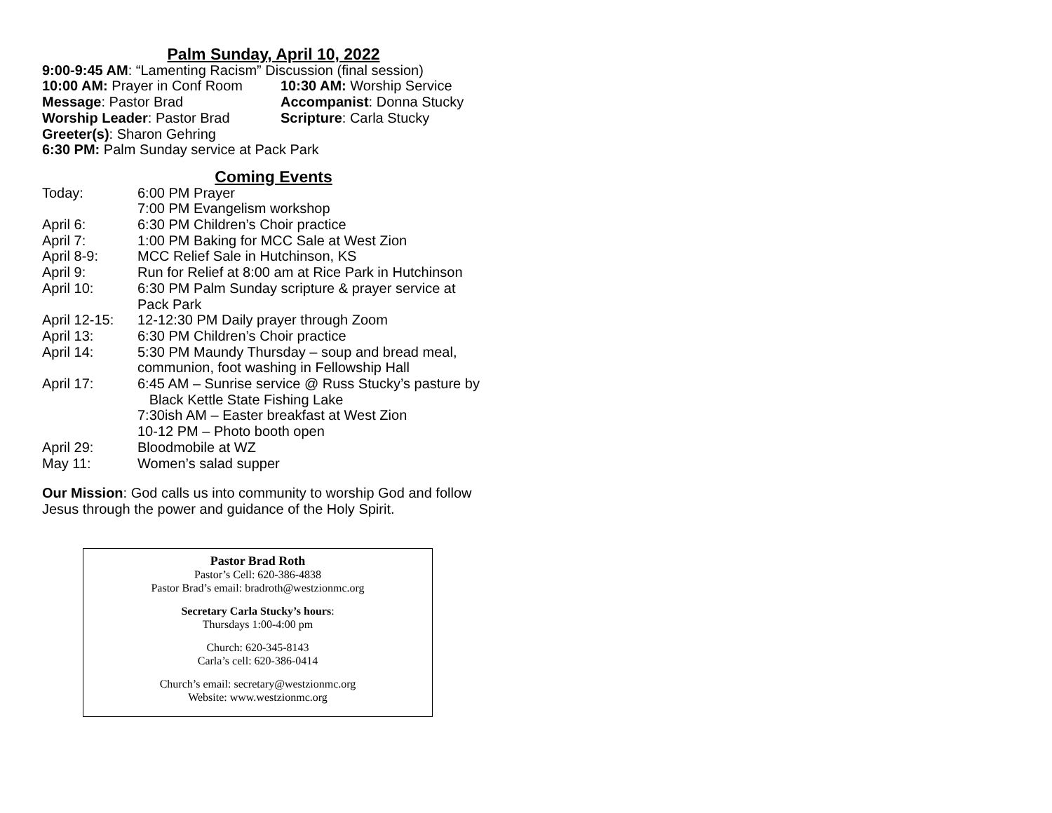Palm Sunday, April 10, 2022
9:00-9:45 AM: “Lamenting Racism” Discussion (final session)
10:00 AM: Prayer in Conf Room
10:30 AM: Worship Service
Message: Pastor Brad Accompanist: Donna Stucky
Worship Leader: Pastor Brad Scripture: Carla Stucky
Greeter(s): Sharon Gehring
6:30 PM: Palm Sunday service at Pack Park
Coming Events
Today: 6:00 PM Prayer
7:00 PM Evangelism workshop
April 6: 6:30 PM Children’s Choir practice
April 7: 1:00 PM Baking for MCC Sale at West Zion
April 8-9: MCC Relief Sale in Hutchinson, KS
April 9: Run for Relief at 8:00 am at Rice Park in Hutchinson
April 10: 6:30 PM Palm Sunday scripture & prayer service at
Pack Park
April 12-15:
12-12:30 PM Daily prayer through Zoom
April 13: 6:30 PM Children’s Choir practice
April 14: 5:30 PM Maundy Thursday – soup and bread meal,
communion, foot washing in Fellowship Hall
April 17: 6:45 AM – Sunrise service @ Russ Stucky’s pasture by
Black Kettle State Fishing Lake
7:30ish AM – Easter breakfast at West Zion
10-12 PM – Photo booth open
April 29: Bloodmobile at WZ
May 11: Women’s salad supper
Our Mission: God calls us into community to worship God and follow Jesus through the power and guidance of the Holy Spirit.
Pastor Brad Roth
Pastor’s Cell: 620-386-4838
Pastor Brad’s email: bradroth@westzionmc.org
Secretary Carla Stucky’s hours:
Thursdays 1:00-4:00 pm
Church: 620-345-8143
Carla’s cell: 620-386-0414
Church’s email: secretary@westzionmc.org
Website: www.westzionmc.org